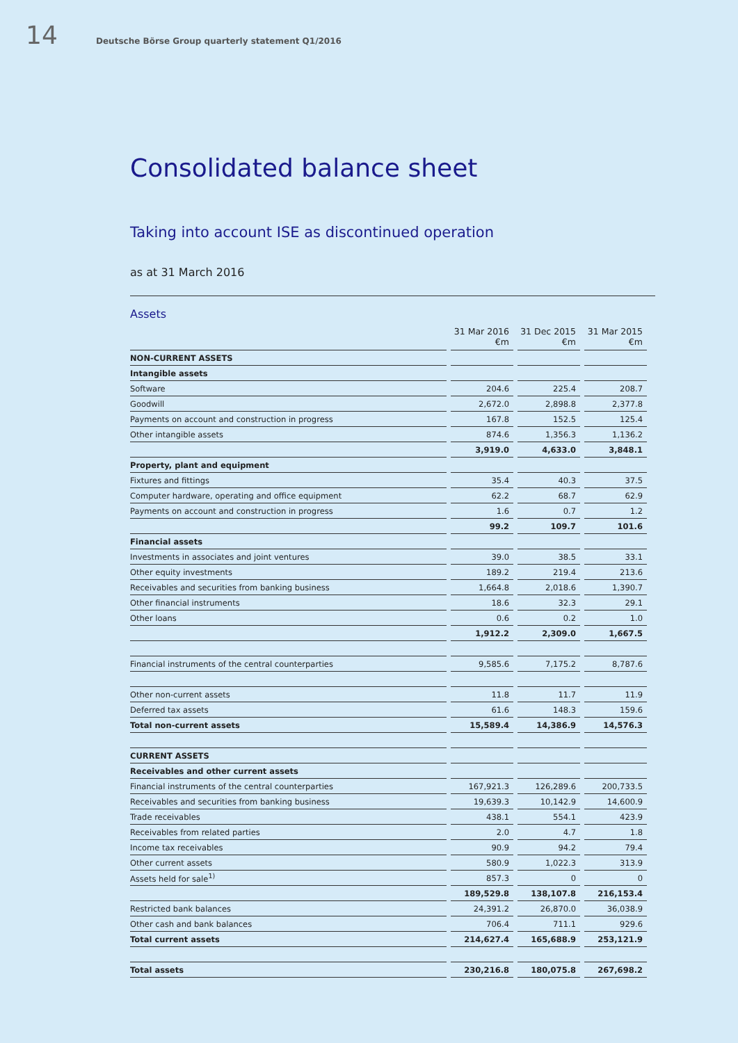14 Deutsche Börse Group quarterly statement Q1/2016
Consolidated balance sheet
Taking into account ISE as discontinued operation
as at 31 March 2016
Assets
| | 31 Mar 2016 €m | 31 Dec 2015 €m | 31 Mar 2015 €m |
| --- | --- | --- | --- |
| NON-CURRENT ASSETS | | | |
| Intangible assets | | | |
| Software | 204.6 | 225.4 | 208.7 |
| Goodwill | 2,672.0 | 2,898.8 | 2,377.8 |
| Payments on account and construction in progress | 167.8 | 152.5 | 125.4 |
| Other intangible assets | 874.6 | 1,356.3 | 1,136.2 |
| | 3,919.0 | 4,633.0 | 3,848.1 |
| Property, plant and equipment | | | |
| Fixtures and fittings | 35.4 | 40.3 | 37.5 |
| Computer hardware, operating and office equipment | 62.2 | 68.7 | 62.9 |
| Payments on account and construction in progress | 1.6 | 0.7 | 1.2 |
| | 99.2 | 109.7 | 101.6 |
| Financial assets | | | |
| Investments in associates and joint ventures | 39.0 | 38.5 | 33.1 |
| Other equity investments | 189.2 | 219.4 | 213.6 |
| Receivables and securities from banking business | 1,664.8 | 2,018.6 | 1,390.7 |
| Other financial instruments | 18.6 | 32.3 | 29.1 |
| Other loans | 0.6 | 0.2 | 1.0 |
| | 1,912.2 | 2,309.0 | 1,667.5 |
| Financial instruments of the central counterparties | 9,585.6 | 7,175.2 | 8,787.6 |
| Other non-current assets | 11.8 | 11.7 | 11.9 |
| Deferred tax assets | 61.6 | 148.3 | 159.6 |
| Total non-current assets | 15,589.4 | 14,386.9 | 14,576.3 |
| CURRENT ASSETS | | | |
| Receivables and other current assets | | | |
| Financial instruments of the central counterparties | 167,921.3 | 126,289.6 | 200,733.5 |
| Receivables and securities from banking business | 19,639.3 | 10,142.9 | 14,600.9 |
| Trade receivables | 438.1 | 554.1 | 423.9 |
| Receivables from related parties | 2.0 | 4.7 | 1.8 |
| Income tax receivables | 90.9 | 94.2 | 79.4 |
| Other current assets | 580.9 | 1,022.3 | 313.9 |
| Assets held for sale<sup>1)</sup> | 857.3 | 0 | 0 |
| | 189,529.8 | 138,107.8 | 216,153.4 |
| Restricted bank balances | 24,391.2 | 26,870.0 | 36,038.9 |
| Other cash and bank balances | 706.4 | 711.1 | 929.6 |
| Total current assets | 214,627.4 | 165,688.9 | 253,121.9 |
| Total assets | 230,216.8 | 180,075.8 | 267,698.2 |